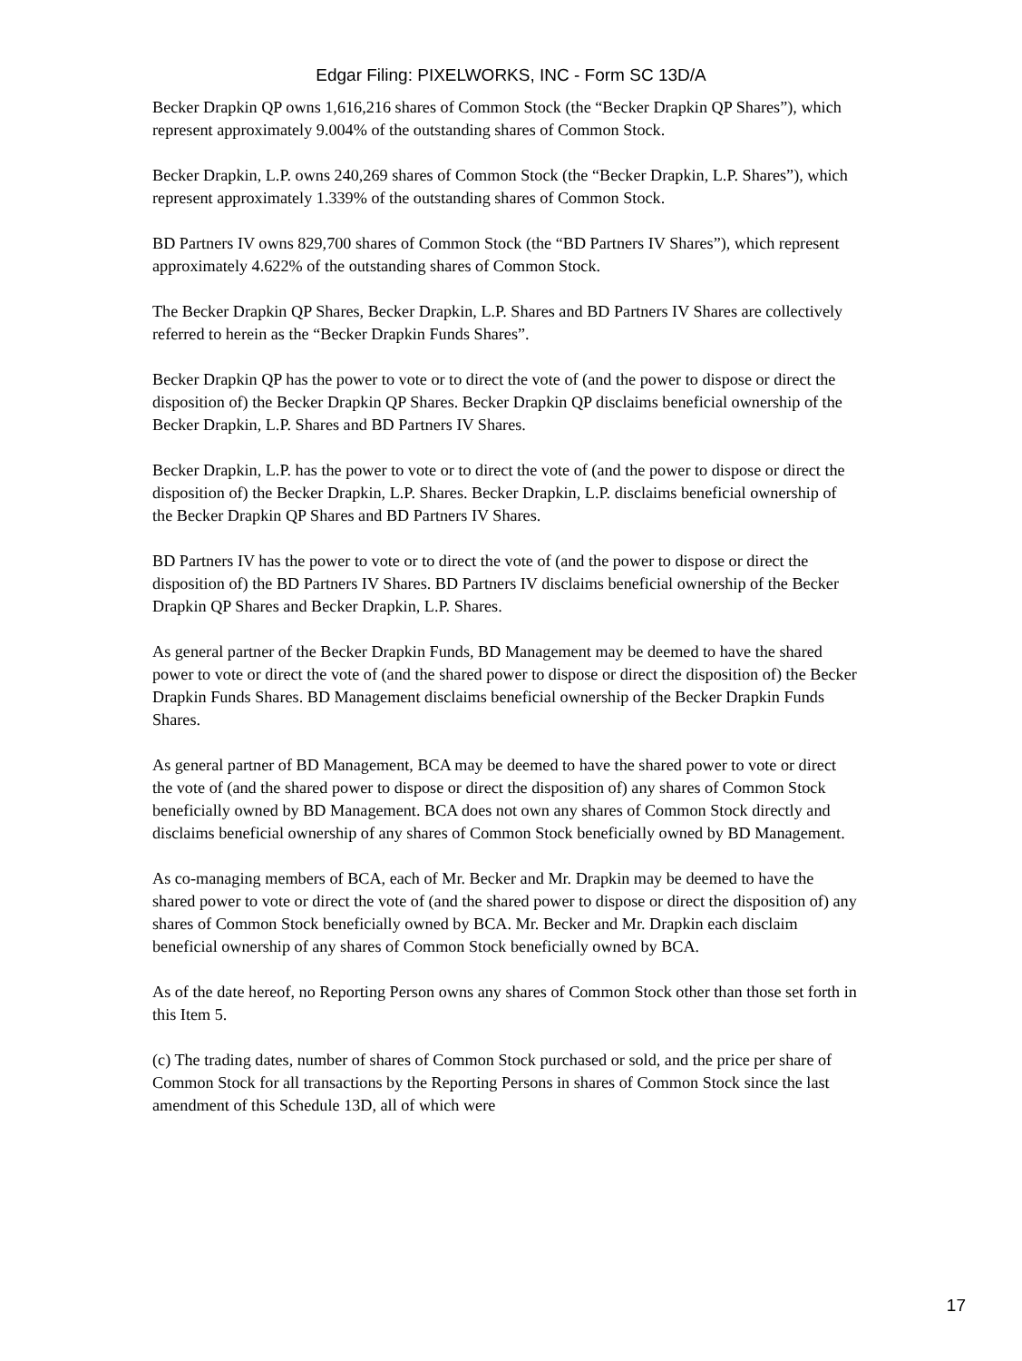Edgar Filing: PIXELWORKS, INC - Form SC 13D/A
Becker Drapkin QP owns 1,616,216 shares of Common Stock (the “Becker Drapkin QP Shares”), which represent approximately 9.004% of the outstanding shares of Common Stock.
Becker Drapkin, L.P. owns 240,269 shares of Common Stock (the “Becker Drapkin, L.P. Shares”), which represent approximately 1.339% of the outstanding shares of Common Stock.
BD Partners IV owns 829,700 shares of Common Stock (the “BD Partners IV Shares”), which represent approximately 4.622% of the outstanding shares of Common Stock.
The Becker Drapkin QP Shares, Becker Drapkin, L.P. Shares and BD Partners IV Shares are collectively referred to herein as the “Becker Drapkin Funds Shares”.
Becker Drapkin QP has the power to vote or to direct the vote of (and the power to dispose or direct the disposition of) the Becker Drapkin QP Shares. Becker Drapkin QP disclaims beneficial ownership of the Becker Drapkin, L.P. Shares and BD Partners IV Shares.
Becker Drapkin, L.P. has the power to vote or to direct the vote of (and the power to dispose or direct the disposition of) the Becker Drapkin, L.P. Shares. Becker Drapkin, L.P. disclaims beneficial ownership of the Becker Drapkin QP Shares and BD Partners IV Shares.
BD Partners IV has the power to vote or to direct the vote of (and the power to dispose or direct the disposition of) the BD Partners IV Shares. BD Partners IV disclaims beneficial ownership of the Becker Drapkin QP Shares and Becker Drapkin, L.P. Shares.
As general partner of the Becker Drapkin Funds, BD Management may be deemed to have the shared power to vote or direct the vote of (and the shared power to dispose or direct the disposition of) the Becker Drapkin Funds Shares. BD Management disclaims beneficial ownership of the Becker Drapkin Funds Shares.
As general partner of BD Management, BCA may be deemed to have the shared power to vote or direct the vote of (and the shared power to dispose or direct the disposition of) any shares of Common Stock beneficially owned by BD Management. BCA does not own any shares of Common Stock directly and disclaims beneficial ownership of any shares of Common Stock beneficially owned by BD Management.
As co-managing members of BCA, each of Mr. Becker and Mr. Drapkin may be deemed to have the shared power to vote or direct the vote of (and the shared power to dispose or direct the disposition of) any shares of Common Stock beneficially owned by BCA. Mr. Becker and Mr. Drapkin each disclaim beneficial ownership of any shares of Common Stock beneficially owned by BCA.
As of the date hereof, no Reporting Person owns any shares of Common Stock other than those set forth in this Item 5.
(c) The trading dates, number of shares of Common Stock purchased or sold, and the price per share of Common Stock for all transactions by the Reporting Persons in shares of Common Stock since the last amendment of this Schedule 13D, all of which were
17